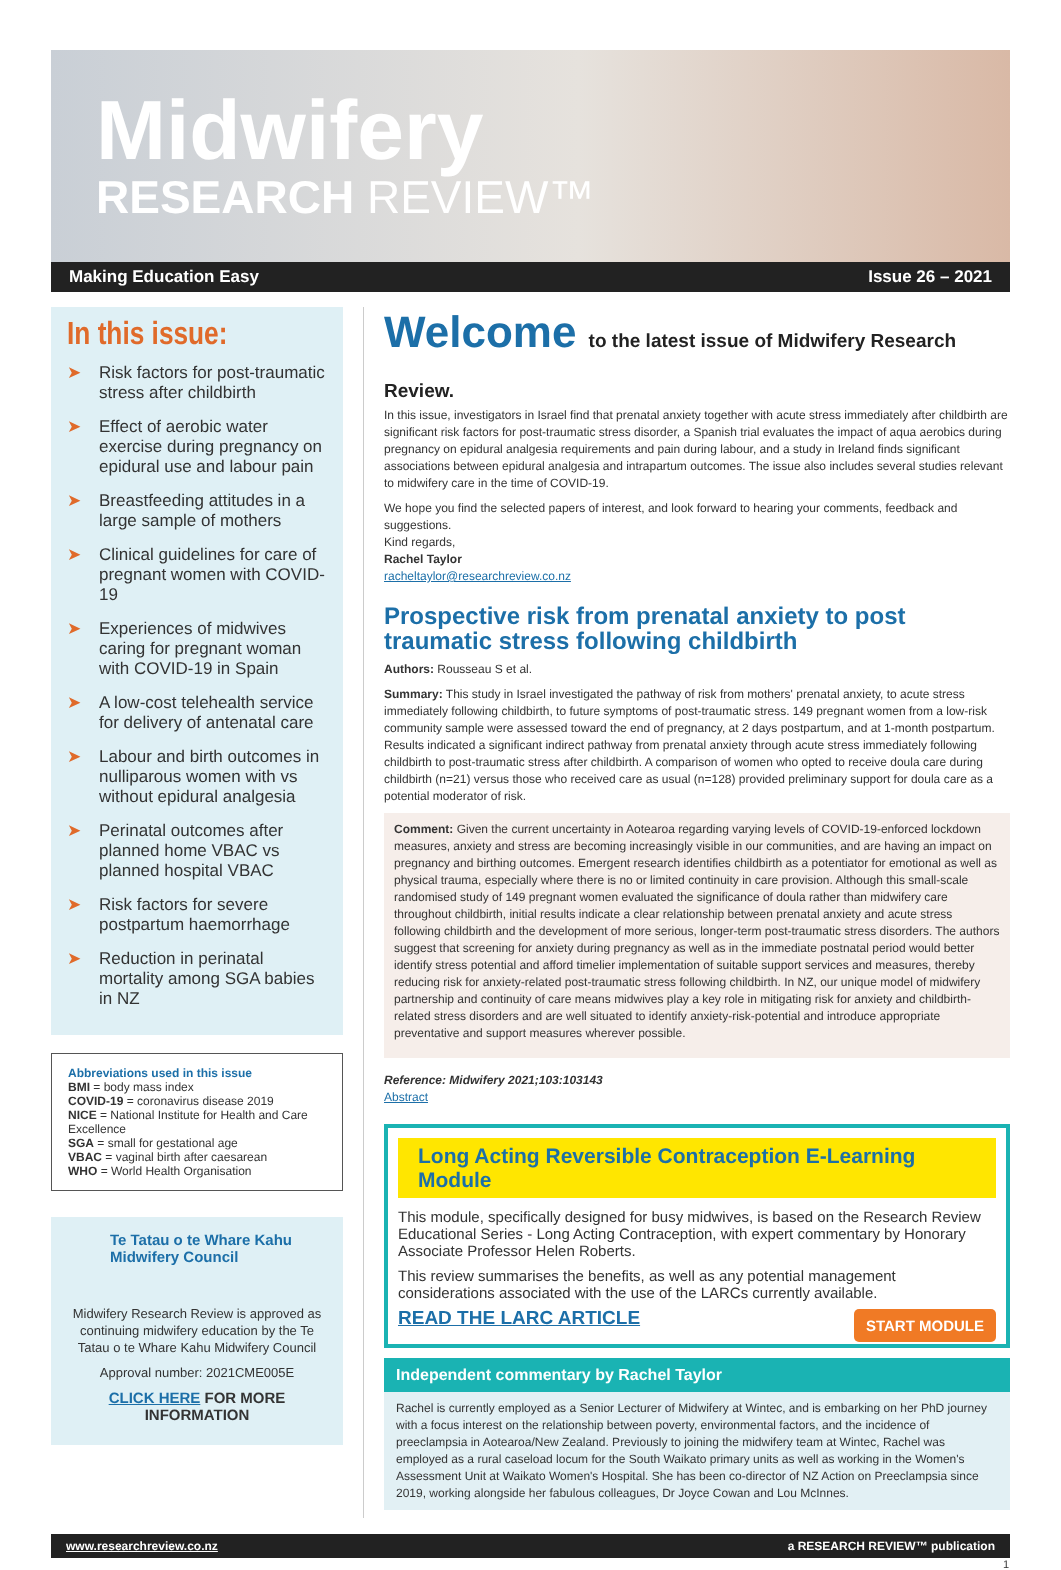Midwifery
RESEARCH REVIEW™
Making Education Easy Issue 26 – 2021
In this issue:
➤ Risk factors for post-traumatic stress after childbirth
➤ Effect of aerobic water exercise during pregnancy on epidural use and labour pain
➤ Breastfeeding attitudes in a large sample of mothers
➤ Clinical guidelines for care of pregnant women with COVID-19
➤ Experiences of midwives caring for pregnant woman with COVID-19 in Spain
➤ A low-cost telehealth service for delivery of antenatal care
➤ Labour and birth outcomes in nulliparous women with vs without epidural analgesia
➤ Perinatal outcomes after planned home VBAC vs planned hospital VBAC
➤ Risk factors for severe postpartum haemorrhage
➤ Reduction in perinatal mortality among SGA babies in NZ
Abbreviations used in this issue
BMI = body mass index
COVID-19 = coronavirus disease 2019
NICE = National Institute for Health and Care Excellence
SGA = small for gestational age
VBAC = vaginal birth after caesarean
WHO = World Health Organisation
Te Tatau o te Whare Kahu
Midwifery Council
Midwifery Research Review is approved as continuing midwifery education by the Te Tatau o te Whare Kahu Midwifery Council
Approval number: 2021CME005E
CLICK HERE FOR MORE INFORMATION
Welcome to the latest issue of Midwifery Research Review.
In this issue, investigators in Israel find that prenatal anxiety together with acute stress immediately after childbirth are significant risk factors for post-traumatic stress disorder, a Spanish trial evaluates the impact of aqua aerobics during pregnancy on epidural analgesia requirements and pain during labour, and a study in Ireland finds significant associations between epidural analgesia and intrapartum outcomes. The issue also includes several studies relevant to midwifery care in the time of COVID-19.
We hope you find the selected papers of interest, and look forward to hearing your comments, feedback and suggestions.
Kind regards,
Rachel Taylor
racheltaylor@researchreview.co.nz
Prospective risk from prenatal anxiety to post traumatic stress following childbirth
Authors: Rousseau S et al.
Summary: This study in Israel investigated the pathway of risk from mothers' prenatal anxiety, to acute stress immediately following childbirth, to future symptoms of post-traumatic stress. 149 pregnant women from a low-risk community sample were assessed toward the end of pregnancy, at 2 days postpartum, and at 1-month postpartum. Results indicated a significant indirect pathway from prenatal anxiety through acute stress immediately following childbirth to post-traumatic stress after childbirth. A comparison of women who opted to receive doula care during childbirth (n=21) versus those who received care as usual (n=128) provided preliminary support for doula care as a potential moderator of risk.
Comment: Given the current uncertainty in Aotearoa regarding varying levels of COVID-19-enforced lockdown measures, anxiety and stress are becoming increasingly visible in our communities, and are having an impact on pregnancy and birthing outcomes. Emergent research identifies childbirth as a potentiator for emotional as well as physical trauma, especially where there is no or limited continuity in care provision. Although this small-scale randomised study of 149 pregnant women evaluated the significance of doula rather than midwifery care throughout childbirth, initial results indicate a clear relationship between prenatal anxiety and acute stress following childbirth and the development of more serious, longer-term post-traumatic stress disorders. The authors suggest that screening for anxiety during pregnancy as well as in the immediate postnatal period would better identify stress potential and afford timelier implementation of suitable support services and measures, thereby reducing risk for anxiety-related post-traumatic stress following childbirth. In NZ, our unique model of midwifery partnership and continuity of care means midwives play a key role in mitigating risk for anxiety and childbirth-related stress disorders and are well situated to identify anxiety-risk-potential and introduce appropriate preventative and support measures wherever possible.
Reference: Midwifery 2021;103:103143
Abstract
Long Acting Reversible Contraception E-Learning Module
This module, specifically designed for busy midwives, is based on the Research Review Educational Series - Long Acting Contraception, with expert commentary by Honorary Associate Professor Helen Roberts.
This review summarises the benefits, as well as any potential management considerations associated with the use of the LARCs currently available.
START MODULE
READ THE LARC ARTICLE
Independent commentary by Rachel Taylor
Rachel is currently employed as a Senior Lecturer of Midwifery at Wintec, and is embarking on her PhD journey with a focus interest on the relationship between poverty, environmental factors, and the incidence of preeclampsia in Aotearoa/New Zealand. Previously to joining the midwifery team at Wintec, Rachel was employed as a rural caseload locum for the South Waikato primary units as well as working in the Women's Assessment Unit at Waikato Women's Hospital. She has been co-director of NZ Action on Preeclampsia since 2019, working alongside her fabulous colleagues, Dr Joyce Cowan and Lou McInnes.
www.researchreview.co.nz a RESEARCH REVIEW™ publication
1